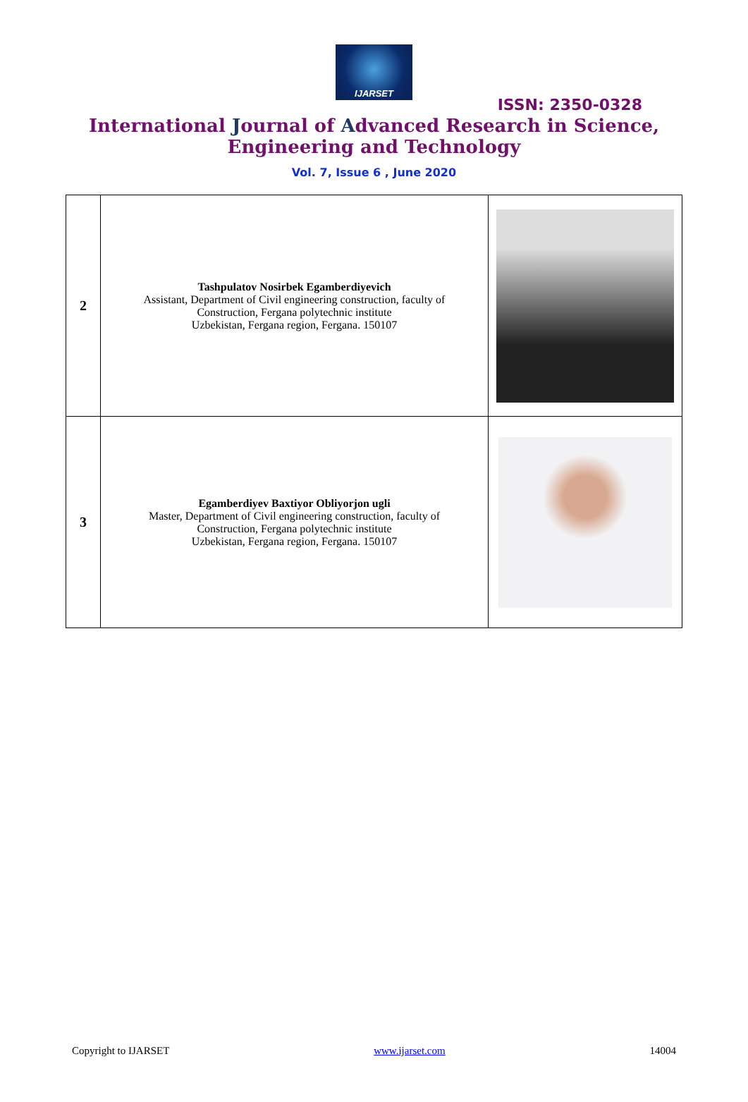IJARSET
ISSN: 2350-0328
International Journal of Advanced Research in Science,
Engineering and Technology
Vol. 7, Issue 6 , June 2020
| 2 | Tashpulatov Nosirbek Egamberdiyevich Assistant, Department of Civil engineering construction, faculty of Construction, Fergana polytechnic institute Uzbekistan, Fergana region, Fergana. 150107 | |
| 3 | Egamberdiyev Baxtiyor Obliyorjon ugli Master, Department of Civil engineering construction, faculty of Construction, Fergana polytechnic institute Uzbekistan, Fergana region, Fergana. 150107 | |
Copyright to IJARSET www.ijarset.com 14004